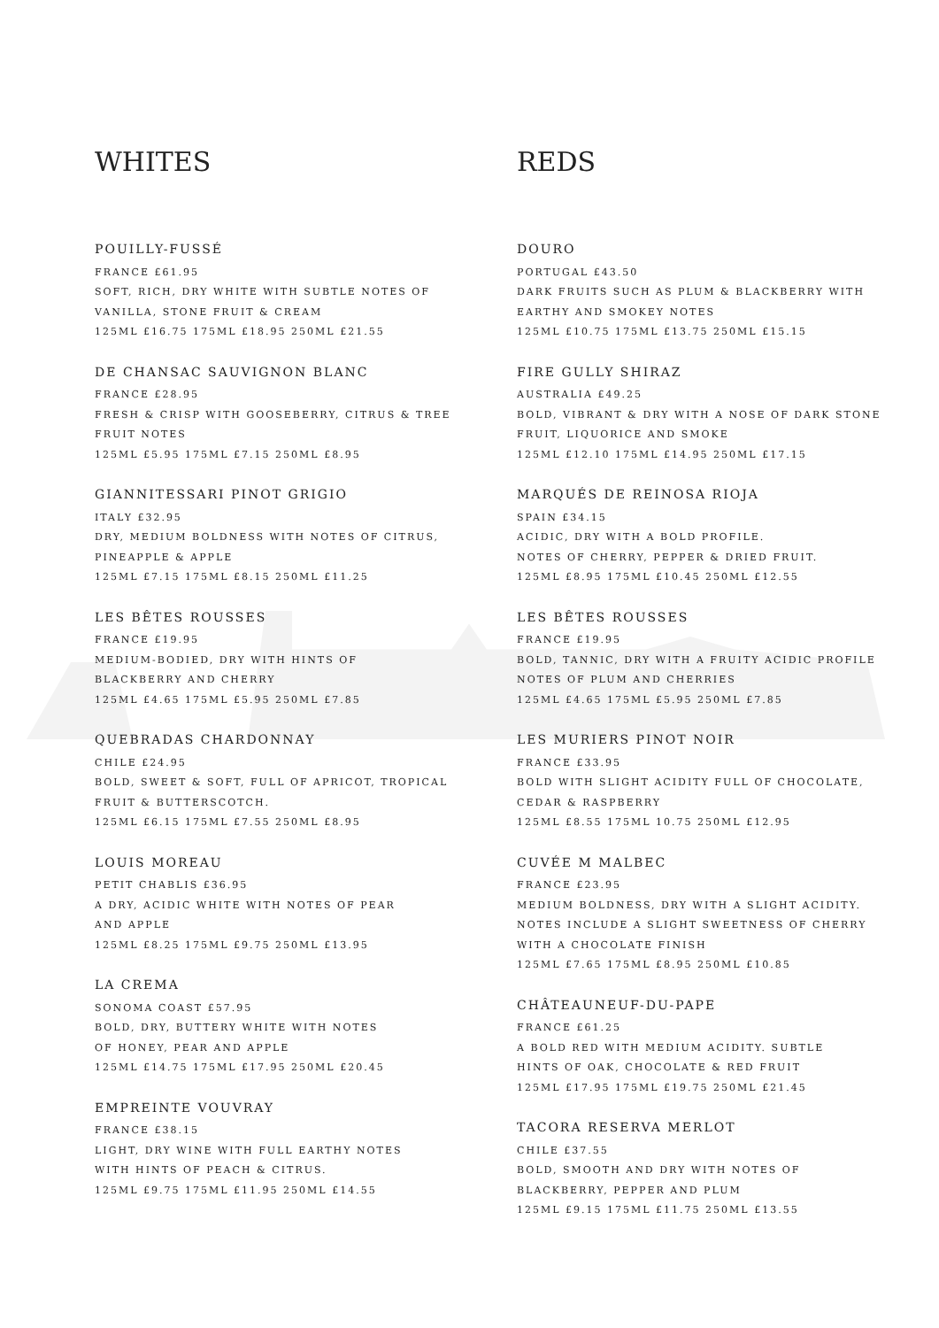WHITES
POUILLY-FUSSÉ
FRANCE £61.95
SOFT, RICH, DRY WHITE WITH SUBTLE NOTES OF
VANILLA, STONE FRUIT & CREAM
125ML £16.75 175ML £18.95 250ML £21.55
DE CHANSAC SAUVIGNON BLANC
FRANCE £28.95
FRESH & CRISP WITH GOOSEBERRY, CITRUS & TREE
FRUIT NOTES
125ML £5.95 175ML £7.15 250ML £8.95
GIANNITESSARI PINOT GRIGIO
ITALY £32.95
DRY, MEDIUM BOLDNESS WITH NOTES OF CITRUS,
PINEAPPLE & APPLE
125ML £7.15 175ML £8.15 250ML £11.25
LES BÊTES ROUSSES
FRANCE £19.95
MEDIUM-BODIED, DRY WITH HINTS OF
BLACKBERRY AND CHERRY
125ML £4.65 175ML £5.95 250ML £7.85
QUEBRADAS CHARDONNAY
CHILE £24.95
BOLD, SWEET & SOFT, FULL OF APRICOT, TROPICAL
FRUIT & BUTTERSCOTCH.
125ML £6.15 175ML £7.55 250ML £8.95
LOUIS MOREAU
PETIT CHABLIS £36.95
A DRY, ACIDIC WHITE WITH NOTES OF PEAR
AND APPLE
125ML £8.25 175ML £9.75 250ML £13.95
LA CREMA
SONOMA COAST £57.95
BOLD, DRY, BUTTERY WHITE WITH NOTES
OF HONEY, PEAR AND APPLE
125ML £14.75 175ML £17.95 250ML £20.45
EMPREINTE VOUVRAY
FRANCE £38.15
LIGHT, DRY WINE WITH FULL EARTHY NOTES
WITH HINTS OF PEACH & CITRUS.
125ML £9.75 175ML £11.95 250ML £14.55
REDS
DOURO
PORTUGAL £43.50
DARK FRUITS SUCH AS PLUM & BLACKBERRY WITH
EARTHY AND SMOKEY NOTES
125ML £10.75 175ML £13.75 250ML £15.15
FIRE GULLY SHIRAZ
AUSTRALIA £49.25
BOLD, VIBRANT & DRY WITH A NOSE OF DARK STONE
FRUIT, LIQUORICE AND SMOKE
125ML £12.10 175ML £14.95 250ML £17.15
MARQUÉS DE REINOSA RIOJA
SPAIN £34.15
ACIDIC, DRY WITH A BOLD PROFILE.
NOTES OF CHERRY, PEPPER & DRIED FRUIT.
125ML £8.95 175ML £10.45 250ML £12.55
LES BÊTES ROUSSES
FRANCE £19.95
BOLD, TANNIC, DRY WITH A FRUITY ACIDIC PROFILE
NOTES OF PLUM AND CHERRIES
125ML £4.65 175ML £5.95 250ML £7.85
LES MURIERS PINOT NOIR
FRANCE £33.95
BOLD WITH SLIGHT ACIDITY FULL OF CHOCOLATE,
CEDAR & RASPBERRY
125ML £8.55 175ML 10.75 250ML £12.95
CUVÉE M MALBEC
FRANCE £23.95
MEDIUM BOLDNESS, DRY WITH A SLIGHT ACIDITY.
NOTES INCLUDE A SLIGHT SWEETNESS OF CHERRY
WITH A CHOCOLATE FINISH
125ML £7.65 175ML £8.95 250ML £10.85
CHÂTEAUNEUF-DU-PAPE
FRANCE £61.25
A BOLD RED WITH MEDIUM ACIDITY. SUBTLE
HINTS OF OAK, CHOCOLATE & RED FRUIT
125ML £17.95 175ML £19.75 250ML £21.45
TACORA RESERVA MERLOT
CHILE £37.55
BOLD, SMOOTH AND DRY WITH NOTES OF
BLACKBERRY, PEPPER AND PLUM
125ML £9.15 175ML £11.75 250ML £13.55